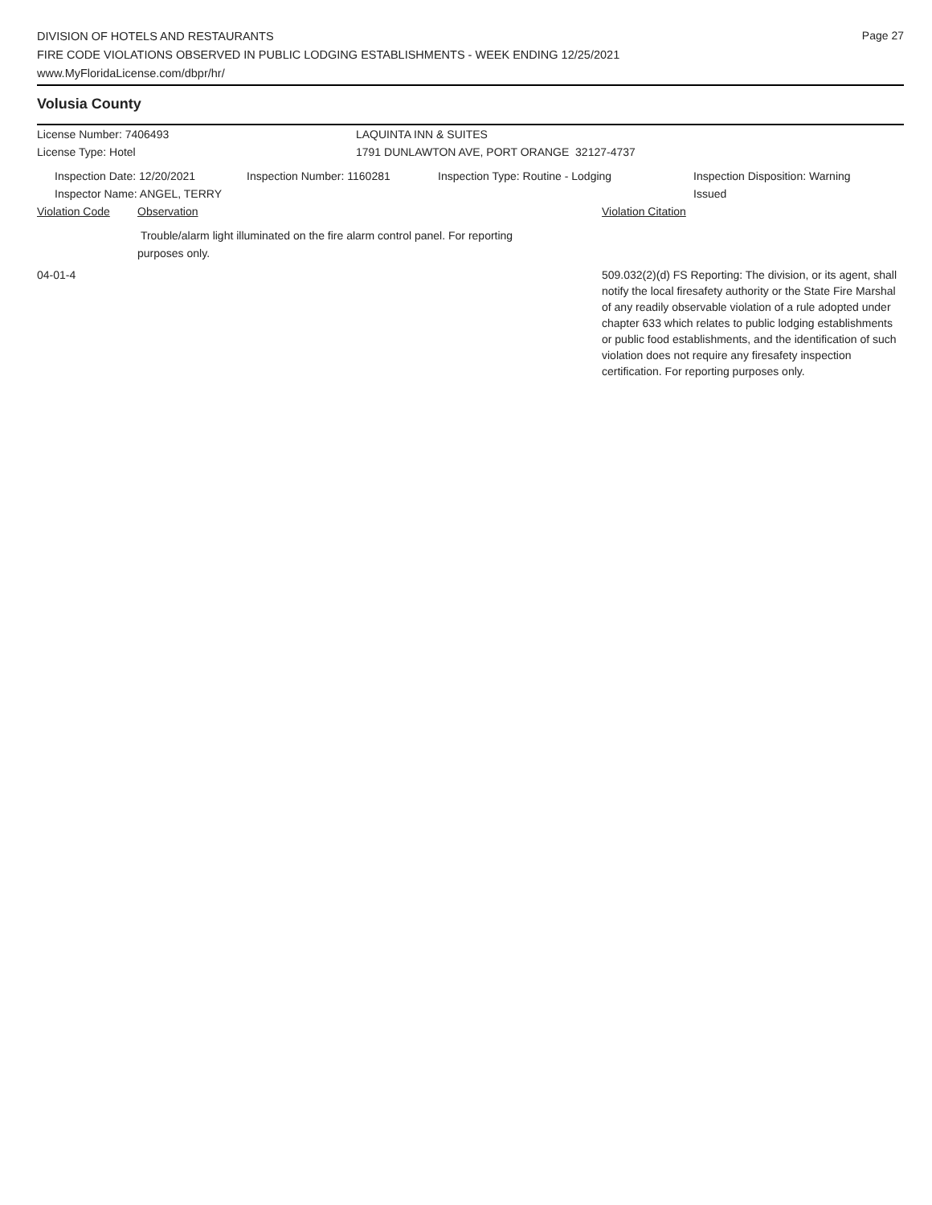Page 27
DIVISION OF HOTELS AND RESTAURANTS
FIRE CODE VIOLATIONS OBSERVED IN PUBLIC LODGING ESTABLISHMENTS - WEEK ENDING 12/25/2021
www.MyFloridaLicense.com/dbpr/hr/
Volusia County
License Number: 7406493 LAQUINTA INN & SUITES
License Type: Hotel 1791 DUNLAWTON AVE, PORT ORANGE 32127-4737
Inspection Date: 12/20/2021
Inspector Name: ANGEL, TERRY
Inspection Number: 1160281 Inspection Type: Routine - Lodging Inspection Disposition: Warning Issued
Violation Code Observation Violation Citation
Trouble/alarm light illuminated on the fire alarm control panel. For reporting purposes only.
04-01-4 509.032(2)(d) FS Reporting: The division, or its agent, shall notify the local firesafety authority or the State Fire Marshal of any readily observable violation of a rule adopted under chapter 633 which relates to public lodging establishments or public food establishments, and the identification of such violation does not require any firesafety inspection certification. For reporting purposes only.